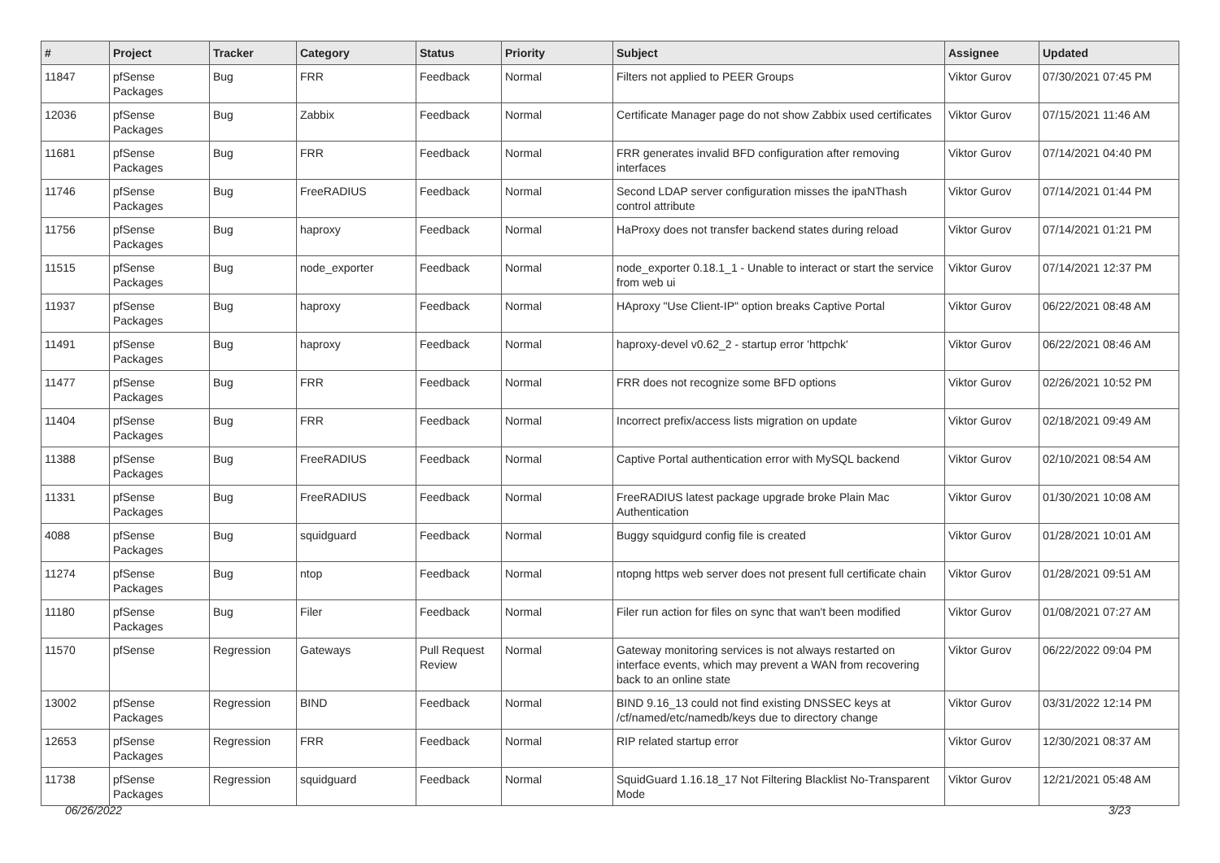| # | Project | Tracker | Category | Status | Priority | Subject | Assignee | Updated |
| --- | --- | --- | --- | --- | --- | --- | --- | --- |
| 11847 | pfSense Packages | Bug | FRR | Feedback | Normal | Filters not applied to PEER Groups | Viktor Gurov | 07/30/2021 07:45 PM |
| 12036 | pfSense Packages | Bug | Zabbix | Feedback | Normal | Certificate Manager page do not show Zabbix used certificates | Viktor Gurov | 07/15/2021 11:46 AM |
| 11681 | pfSense Packages | Bug | FRR | Feedback | Normal | FRR generates invalid BFD configuration after removing interfaces | Viktor Gurov | 07/14/2021 04:40 PM |
| 11746 | pfSense Packages | Bug | FreeRADIUS | Feedback | Normal | Second LDAP server configuration misses the ipaNThash control attribute | Viktor Gurov | 07/14/2021 01:44 PM |
| 11756 | pfSense Packages | Bug | haproxy | Feedback | Normal | HaProxy does not transfer backend states during reload | Viktor Gurov | 07/14/2021 01:21 PM |
| 11515 | pfSense Packages | Bug | node_exporter | Feedback | Normal | node_exporter 0.18.1_1 - Unable to interact or start the service from web ui | Viktor Gurov | 07/14/2021 12:37 PM |
| 11937 | pfSense Packages | Bug | haproxy | Feedback | Normal | HAproxy "Use Client-IP" option breaks Captive Portal | Viktor Gurov | 06/22/2021 08:48 AM |
| 11491 | pfSense Packages | Bug | haproxy | Feedback | Normal | haproxy-devel v0.62_2 - startup error 'httpchk' | Viktor Gurov | 06/22/2021 08:46 AM |
| 11477 | pfSense Packages | Bug | FRR | Feedback | Normal | FRR does not recognize some BFD options | Viktor Gurov | 02/26/2021 10:52 PM |
| 11404 | pfSense Packages | Bug | FRR | Feedback | Normal | Incorrect prefix/access lists migration on update | Viktor Gurov | 02/18/2021 09:49 AM |
| 11388 | pfSense Packages | Bug | FreeRADIUS | Feedback | Normal | Captive Portal authentication error with MySQL backend | Viktor Gurov | 02/10/2021 08:54 AM |
| 11331 | pfSense Packages | Bug | FreeRADIUS | Feedback | Normal | FreeRADIUS latest package upgrade broke Plain Mac Authentication | Viktor Gurov | 01/30/2021 10:08 AM |
| 4088 | pfSense Packages | Bug | squidguard | Feedback | Normal | Buggy squidgurd config file is created | Viktor Gurov | 01/28/2021 10:01 AM |
| 11274 | pfSense Packages | Bug | ntop | Feedback | Normal | ntopng https web server does not present full certificate chain | Viktor Gurov | 01/28/2021 09:51 AM |
| 11180 | pfSense Packages | Bug | Filer | Feedback | Normal | Filer run action for files on sync that wan't been modified | Viktor Gurov | 01/08/2021 07:27 AM |
| 11570 | pfSense | Regression | Gateways | Pull Request Review | Normal | Gateway monitoring services is not always restarted on interface events, which may prevent a WAN from recovering back to an online state | Viktor Gurov | 06/22/2022 09:04 PM |
| 13002 | pfSense Packages | Regression | BIND | Feedback | Normal | BIND 9.16_13 could not find existing DNSSEC keys at /cf/named/etc/namedb/keys due to directory change | Viktor Gurov | 03/31/2022 12:14 PM |
| 12653 | pfSense Packages | Regression | FRR | Feedback | Normal | RIP related startup error | Viktor Gurov | 12/30/2021 08:37 AM |
| 11738 | pfSense Packages | Regression | squidguard | Feedback | Normal | SquidGuard 1.16.18_17 Not Filtering Blacklist No-Transparent Mode | Viktor Gurov | 12/21/2021 05:48 AM |
06/26/2022 3/23